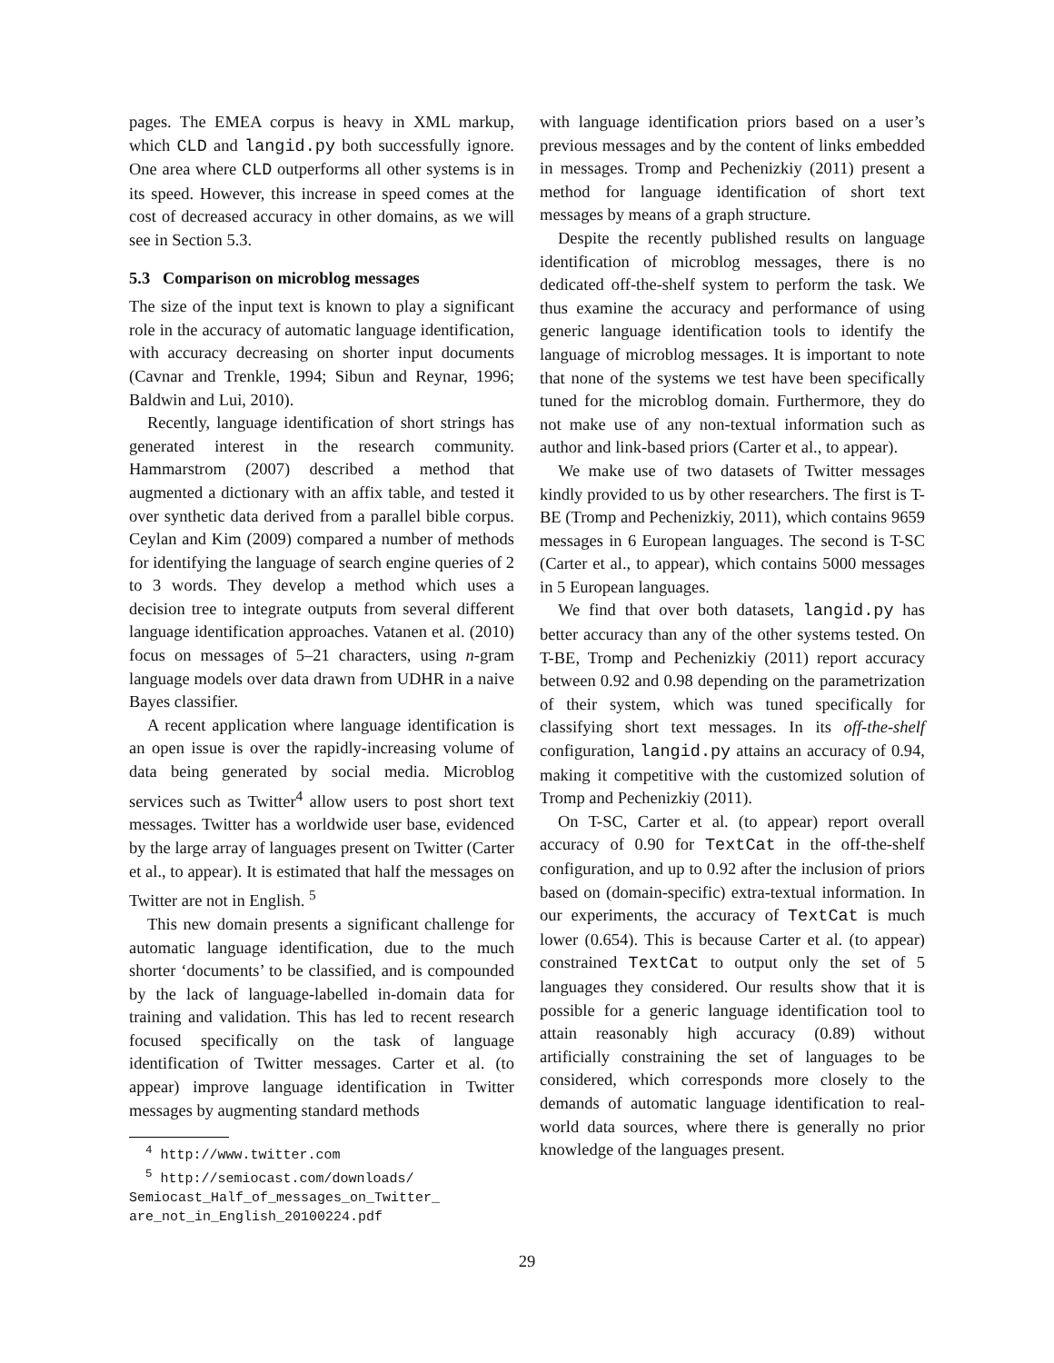pages. The EMEA corpus is heavy in XML markup, which CLD and langid.py both successfully ignore. One area where CLD outperforms all other systems is in its speed. However, this increase in speed comes at the cost of decreased accuracy in other domains, as we will see in Section 5.3.
5.3 Comparison on microblog messages
The size of the input text is known to play a significant role in the accuracy of automatic language identification, with accuracy decreasing on shorter input documents (Cavnar and Trenkle, 1994; Sibun and Reynar, 1996; Baldwin and Lui, 2010).
Recently, language identification of short strings has generated interest in the research community. Hammarstrom (2007) described a method that augmented a dictionary with an affix table, and tested it over synthetic data derived from a parallel bible corpus. Ceylan and Kim (2009) compared a number of methods for identifying the language of search engine queries of 2 to 3 words. They develop a method which uses a decision tree to integrate outputs from several different language identification approaches. Vatanen et al. (2010) focus on messages of 5–21 characters, using n-gram language models over data drawn from UDHR in a naive Bayes classifier.
A recent application where language identification is an open issue is over the rapidly-increasing volume of data being generated by social media. Microblog services such as Twitter<sup>4</sup> allow users to post short text messages. Twitter has a worldwide user base, evidenced by the large array of languages present on Twitter (Carter et al., to appear). It is estimated that half the messages on Twitter are not in English. <sup>5</sup>
This new domain presents a significant challenge for automatic language identification, due to the much shorter ‘documents’ to be classified, and is compounded by the lack of language-labelled in-domain data for training and validation. This has led to recent research focused specifically on the task of language identification of Twitter messages. Carter et al. (to appear) improve language identification in Twitter messages by augmenting standard methods
<sup>4</sup> http://www.twitter.com
<sup>5</sup> http://semiocast.com/downloads/
Semiocast_Half_of_messages_on_Twitter_
are_not_in_English_20100224.pdf
with language identification priors based on a user’s previous messages and by the content of links embedded in messages. Tromp and Pechenizkiy (2011) present a method for language identification of short text messages by means of a graph structure.
Despite the recently published results on language identification of microblog messages, there is no dedicated off-the-shelf system to perform the task. We thus examine the accuracy and performance of using generic language identification tools to identify the language of microblog messages. It is important to note that none of the systems we test have been specifically tuned for the microblog domain. Furthermore, they do not make use of any non-textual information such as author and link-based priors (Carter et al., to appear).
We make use of two datasets of Twitter messages kindly provided to us by other researchers. The first is T-BE (Tromp and Pechenizkiy, 2011), which contains 9659 messages in 6 European languages. The second is T-SC (Carter et al., to appear), which contains 5000 messages in 5 European languages.
We find that over both datasets, langid.py has better accuracy than any of the other systems tested. On T-BE, Tromp and Pechenizkiy (2011) report accuracy between 0.92 and 0.98 depending on the parametrization of their system, which was tuned specifically for classifying short text messages. In its off-the-shelf configuration, langid.py attains an accuracy of 0.94, making it competitive with the customized solution of Tromp and Pechenizkiy (2011).
On T-SC, Carter et al. (to appear) report overall accuracy of 0.90 for TextCat in the off-the-shelf configuration, and up to 0.92 after the inclusion of priors based on (domain-specific) extra-textual information. In our experiments, the accuracy of TextCat is much lower (0.654). This is because Carter et al. (to appear) constrained TextCat to output only the set of 5 languages they considered. Our results show that it is possible for a generic language identification tool to attain reasonably high accuracy (0.89) without artificially constraining the set of languages to be considered, which corresponds more closely to the demands of automatic language identification to real-world data sources, where there is generally no prior knowledge of the languages present.
29